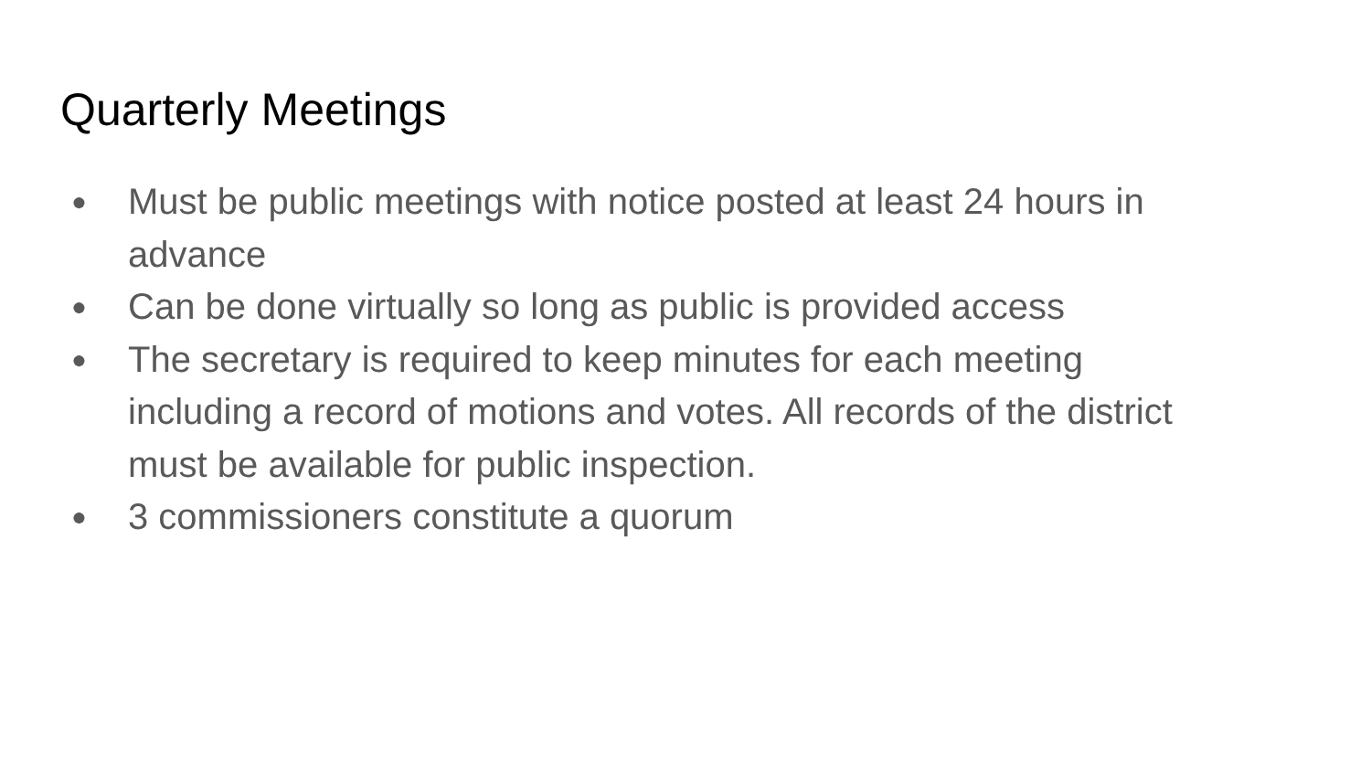Quarterly Meetings
● Must be public meetings with notice posted at least 24 hours in advance
● Can be done virtually so long as public is provided access
● The secretary is required to keep minutes for each meeting including a record of motions and votes. All records of the district must be available for public inspection.
● 3 commissioners constitute a quorum